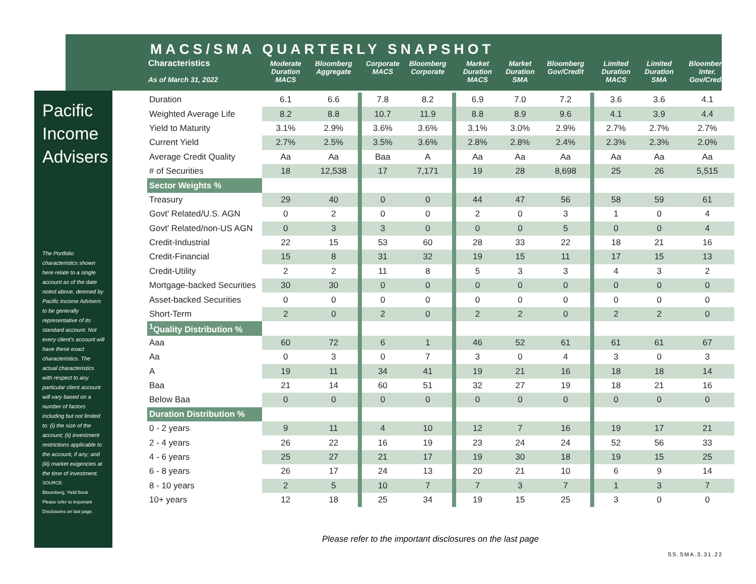Pacific
Income
Advisers
The Portfolio characteristics shown here relate to a single account as of the date noted above, deemed by Pacific Income Advisers to be generally representative of its standard account. Not every client's account will have these exact characteristics. The actual characteristics with respect to any particular client account will vary based on a number of factors including but not limited to: (i) the size of the account; (ii) investment restrictions applicable to the account, if any; and (iii) market exigencies at the time of investment.
SOURCE:
Bloomberg, Yield Book
Please refer to important Disclosures on last page.
MACS/SMA QUARTERLY SNAPSHOT
| Characteristics As of March 31, 2022 | Moderate Duration MACS | Bloomberg Aggregate | | Corporate MACS | Bloomberg Corporate | | Market Duration MACS | Market Duration SMA | Bloomberg Gov/Credit | | Limited Duration MACS | Limited Duration SMA | Bloomberg Inter. Gov/Credit |
| --- | --- | --- | --- | --- | --- | --- | --- | --- | --- | --- | --- | --- | --- |
| Duration | 6.1 | 6.6 | | 7.8 | 8.2 | | 6.9 | 7.0 | 7.2 | | 3.6 | 3.6 | 4.1 |
| Weighted Average Life | 8.2 | 8.8 | | 10.7 | 11.9 | | 8.8 | 8.9 | 9.6 | | 4.1 | 3.9 | 4.4 |
| Yield to Maturity | 3.1% | 2.9% | | 3.6% | 3.6% | | 3.1% | 3.0% | 2.9% | | 2.7% | 2.7% | 2.7% |
| Current Yield | 2.7% | 2.5% | | 3.5% | 3.6% | | 2.8% | 2.8% | 2.4% | | 2.3% | 2.3% | 2.0% |
| Average Credit Quality | Aa | Aa | | Baa | A | | Aa | Aa | Aa | | Aa | Aa | Aa |
| # of Securities | 18 | 12,538 | | 17 | 7,171 | | 19 | 28 | 8,698 | | 25 | 26 | 5,515 |
| Sector Weights % | | | | | | | | | | | | | |
| Treasury | 29 | 40 | | 0 | 0 | | 44 | 47 | 56 | | 58 | 59 | 61 |
| Govt' Related/U.S. AGN | 0 | 2 | | 0 | 0 | | 2 | 0 | 3 | | 1 | 0 | 4 |
| Govt' Related/non-US AGN | 0 | 3 | | 3 | 0 | | 0 | 0 | 5 | | 0 | 0 | 4 |
| Credit-Industrial | 22 | 15 | | 53 | 60 | | 28 | 33 | 22 | | 18 | 21 | 16 |
| Credit-Financial | 15 | 8 | | 31 | 32 | | 19 | 15 | 11 | | 17 | 15 | 13 |
| Credit-Utility | 2 | 2 | | 11 | 8 | | 5 | 3 | 3 | | 4 | 3 | 2 |
| Mortgage-backed Securities | 30 | 30 | | 0 | 0 | | 0 | 0 | 0 | | 0 | 0 | 0 |
| Asset-backed Securities | 0 | 0 | | 0 | 0 | | 0 | 0 | 0 | | 0 | 0 | 0 |
| Short-Term | 2 | 0 | | 2 | 0 | | 2 | 2 | 0 | | 2 | 2 | 0 |
| <sup>1</sup> Quality Distribution % | | | | | | | | | | | | | |
| Aaa | 60 | 72 | | 6 | 1 | | 46 | 52 | 61 | | 61 | 61 | 67 |
| Aa | 0 | 3 | | 0 | 7 | | 3 | 0 | 4 | | 3 | 0 | 3 |
| A | 19 | 11 | | 34 | 41 | | 19 | 21 | 16 | | 18 | 18 | 14 |
| Baa | 21 | 14 | | 60 | 51 | | 32 | 27 | 19 | | 18 | 21 | 16 |
| Below Baa | 0 | 0 | | 0 | 0 | | 0 | 0 | 0 | | 0 | 0 | 0 |
| Duration Distribution % | | | | | | | | | | | | | |
| 0 - 2 years | 9 | 11 | | 4 | 10 | | 12 | 7 | 16 | | 19 | 17 | 21 |
| 2 - 4 years | 26 | 22 | | 16 | 19 | | 23 | 24 | 24 | | 52 | 56 | 33 |
| 4 - 6 years | 25 | 27 | | 21 | 17 | | 19 | 30 | 18 | | 19 | 15 | 25 |
| 6 - 8 years | 26 | 17 | | 24 | 13 | | 20 | 21 | 10 | | 6 | 9 | 14 |
| 8 - 10 years | 2 | 5 | | 10 | 7 | | 7 | 3 | 7 | | 1 | 3 | 7 |
| 10+ years | 12 | 18 | | 25 | 34 | | 19 | 15 | 25 | | 3 | 0 | 0 |
Please refer to the important disclosures on the last page
SS.SMA.3.31.22